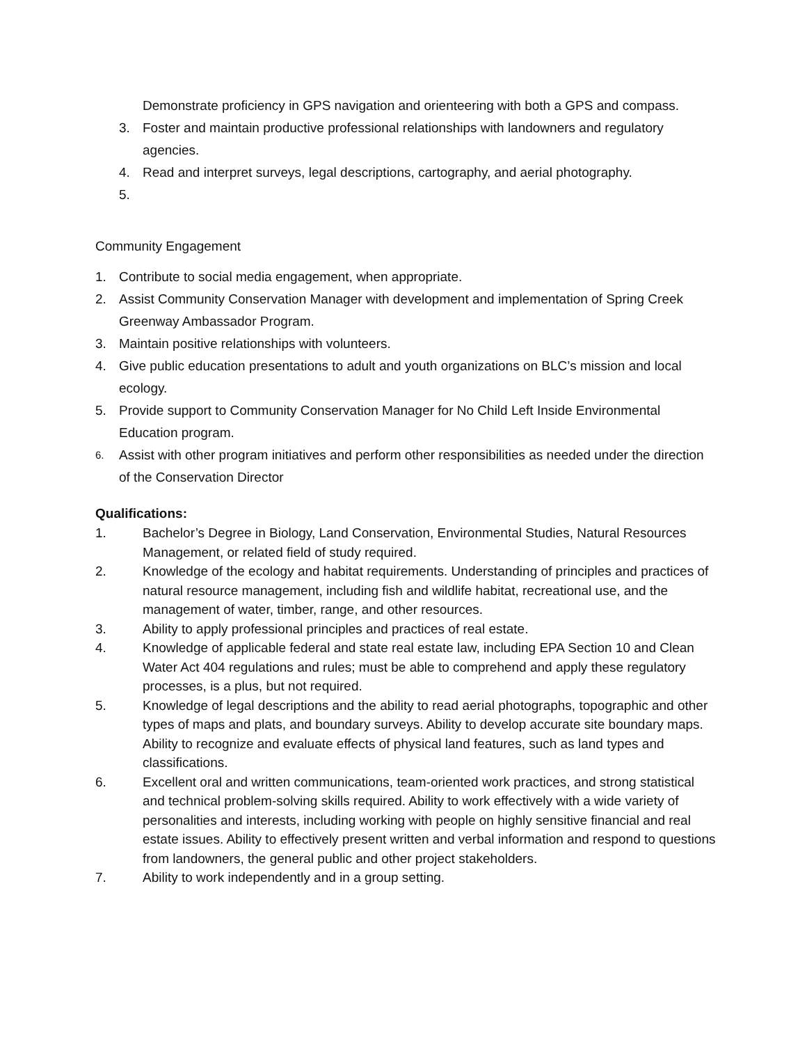Demonstrate proficiency in GPS navigation and orienteering with both a GPS and compass.
3. Foster and maintain productive professional relationships with landowners and regulatory agencies.
4. Read and interpret surveys, legal descriptions, cartography, and aerial photography.
5.
Community Engagement
1. Contribute to social media engagement, when appropriate.
2. Assist Community Conservation Manager with development and implementation of Spring Creek Greenway Ambassador Program.
3. Maintain positive relationships with volunteers.
4. Give public education presentations to adult and youth organizations on BLC’s mission and local ecology.
5. Provide support to Community Conservation Manager for No Child Left Inside Environmental Education program.
6.
Assist with other program initiatives and perform other responsibilities as needed under the direction of the Conservation Director
Qualifications:
1. Bachelor’s Degree in Biology, Land Conservation, Environmental Studies, Natural Resources Management, or related field of study required.
2. Knowledge of the ecology and habitat requirements. Understanding of principles and practices of natural resource management, including fish and wildlife habitat, recreational use, and the management of water, timber, range, and other resources.
3. Ability to apply professional principles and practices of real estate.
4. Knowledge of applicable federal and state real estate law, including EPA Section 10 and Clean Water Act 404 regulations and rules; must be able to comprehend and apply these regulatory processes, is a plus, but not required.
5. Knowledge of legal descriptions and the ability to read aerial photographs, topographic and other types of maps and plats, and boundary surveys. Ability to develop accurate site boundary maps. Ability to recognize and evaluate effects of physical land features, such as land types and classifications.
6. Excellent oral and written communications, team-oriented work practices, and strong statistical and technical problem-solving skills required. Ability to work effectively with a wide variety of personalities and interests, including working with people on highly sensitive financial and real estate issues. Ability to effectively present written and verbal information and respond to questions from landowners, the general public and other project stakeholders.
7. Ability to work independently and in a group setting.